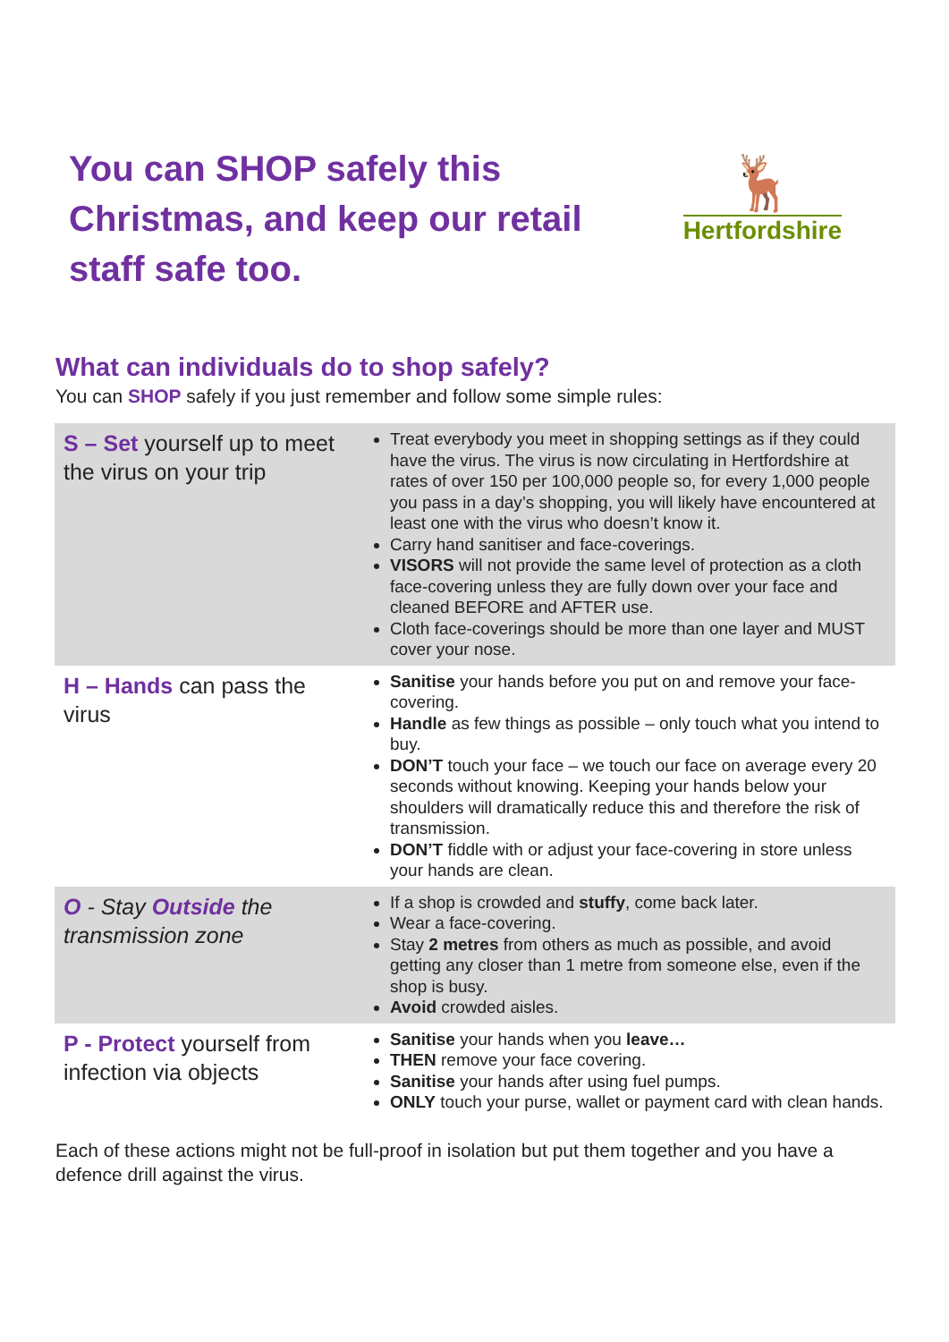You can SHOP safely this
Christmas, and keep our retail
staff safe too.
🦌
Hertfordshire
What can individuals do to shop safely?
You can SHOP safely if you just remember and follow some simple rules:
| S – Set yourself up to meet the virus on your trip | Treat everybody you meet in shopping settings as if they could have the virus. The virus is now circulating in Hertfordshire at rates of over 150 per 100,000 people so, for every 1,000 people you pass in a day’s shopping, you will likely have encountered at least one with the virus who doesn’t know it. Carry hand sanitiser and face-coverings. VISORS will not provide the same level of protection as a cloth face-covering unless they are fully down over your face and cleaned BEFORE and AFTER use. Cloth face-coverings should be more than one layer and MUST cover your nose. |
| H – Hands can pass the virus | Sanitise your hands before you put on and remove your face- covering. Handle as few things as possible – only touch what you intend to buy. DON’T touch your face – we touch our face on average every 20 seconds without knowing. Keeping your hands below your shoulders will dramatically reduce this and therefore the risk of transmission. DON’T fiddle with or adjust your face-covering in store unless your hands are clean. |
| O - Stay Outside the transmission zone | If a shop is crowded and stuffy , come back later. Wear a face-covering. Stay 2 metres from others as much as possible, and avoid getting any closer than 1 metre from someone else, even if the shop is busy. Avoid crowded aisles. |
| P - Protect yourself from infection via objects | Sanitise your hands when you leave… THEN remove your face covering. Sanitise your hands after using fuel pumps. ONLY touch your purse, wallet or payment card with clean hands. |
Each of these actions might not be full-proof in isolation but put them together and you have a defence drill against the virus.